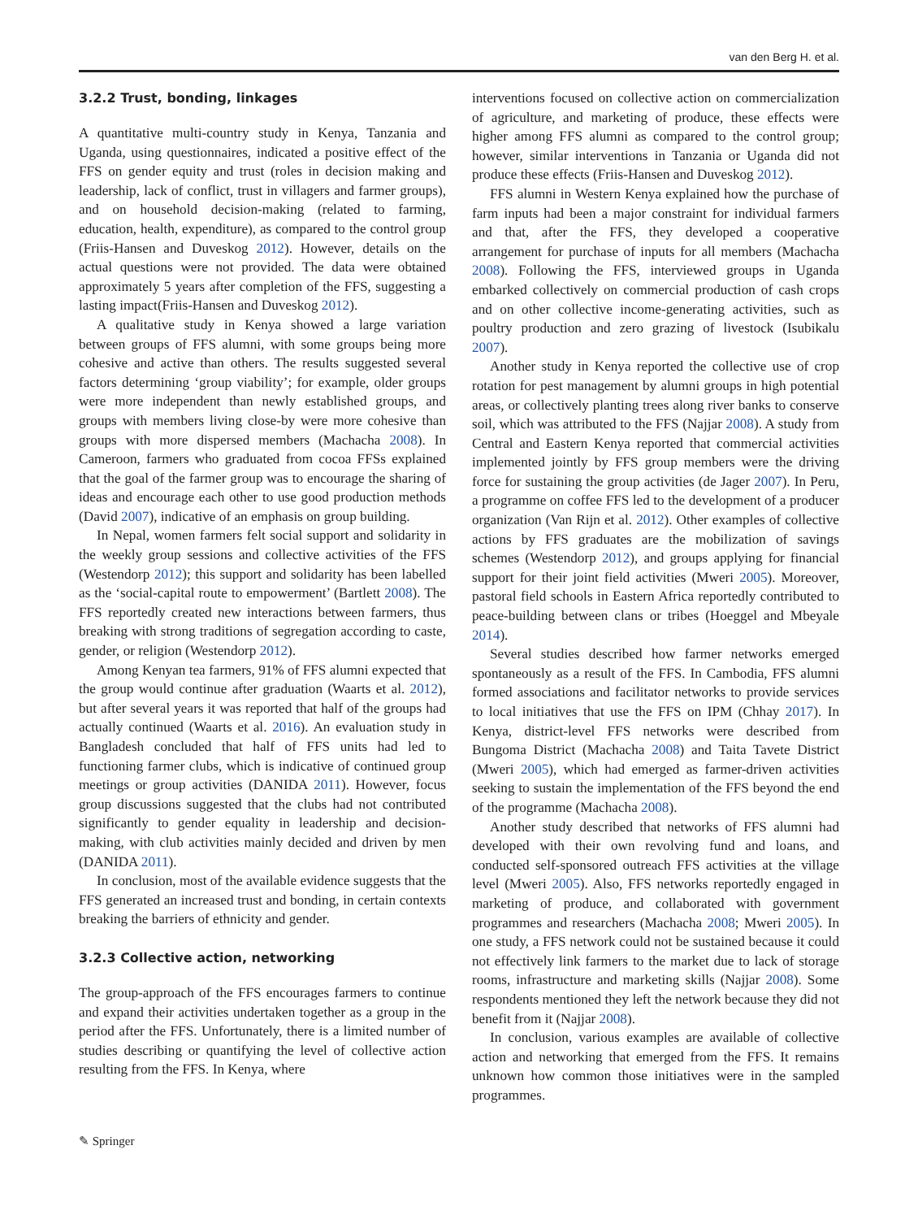van den Berg H. et al.
3.2.2 Trust, bonding, linkages
A quantitative multi-country study in Kenya, Tanzania and Uganda, using questionnaires, indicated a positive effect of the FFS on gender equity and trust (roles in decision making and leadership, lack of conflict, trust in villagers and farmer groups), and on household decision-making (related to farming, education, health, expenditure), as compared to the control group (Friis-Hansen and Duveskog 2012). However, details on the actual questions were not provided. The data were obtained approximately 5 years after completion of the FFS, suggesting a lasting impact(Friis-Hansen and Duveskog 2012).
A qualitative study in Kenya showed a large variation between groups of FFS alumni, with some groups being more cohesive and active than others. The results suggested several factors determining ‘group viability’; for example, older groups were more independent than newly established groups, and groups with members living close-by were more cohesive than groups with more dispersed members (Machacha 2008). In Cameroon, farmers who graduated from cocoa FFSs explained that the goal of the farmer group was to encourage the sharing of ideas and encourage each other to use good production methods (David 2007), indicative of an emphasis on group building.
In Nepal, women farmers felt social support and solidarity in the weekly group sessions and collective activities of the FFS (Westendorp 2012); this support and solidarity has been labelled as the ‘social-capital route to empowerment’ (Bartlett 2008). The FFS reportedly created new interactions between farmers, thus breaking with strong traditions of segregation according to caste, gender, or religion (Westendorp 2012).
Among Kenyan tea farmers, 91% of FFS alumni expected that the group would continue after graduation (Waarts et al. 2012), but after several years it was reported that half of the groups had actually continued (Waarts et al. 2016). An evaluation study in Bangladesh concluded that half of FFS units had led to functioning farmer clubs, which is indicative of continued group meetings or group activities (DANIDA 2011). However, focus group discussions suggested that the clubs had not contributed significantly to gender equality in leadership and decision-making, with club activities mainly decided and driven by men (DANIDA 2011).
In conclusion, most of the available evidence suggests that the FFS generated an increased trust and bonding, in certain contexts breaking the barriers of ethnicity and gender.
3.2.3 Collective action, networking
The group-approach of the FFS encourages farmers to continue and expand their activities undertaken together as a group in the period after the FFS. Unfortunately, there is a limited number of studies describing or quantifying the level of collective action resulting from the FFS. In Kenya, where
interventions focused on collective action on commercialization of agriculture, and marketing of produce, these effects were higher among FFS alumni as compared to the control group; however, similar interventions in Tanzania or Uganda did not produce these effects (Friis-Hansen and Duveskog 2012).
FFS alumni in Western Kenya explained how the purchase of farm inputs had been a major constraint for individual farmers and that, after the FFS, they developed a cooperative arrangement for purchase of inputs for all members (Machacha 2008). Following the FFS, interviewed groups in Uganda embarked collectively on commercial production of cash crops and on other collective income-generating activities, such as poultry production and zero grazing of livestock (Isubikalu 2007).
Another study in Kenya reported the collective use of crop rotation for pest management by alumni groups in high potential areas, or collectively planting trees along river banks to conserve soil, which was attributed to the FFS (Najjar 2008). A study from Central and Eastern Kenya reported that commercial activities implemented jointly by FFS group members were the driving force for sustaining the group activities (de Jager 2007). In Peru, a programme on coffee FFS led to the development of a producer organization (Van Rijn et al. 2012). Other examples of collective actions by FFS graduates are the mobilization of savings schemes (Westendorp 2012), and groups applying for financial support for their joint field activities (Mweri 2005). Moreover, pastoral field schools in Eastern Africa reportedly contributed to peace-building between clans or tribes (Hoeggel and Mbeyale 2014).
Several studies described how farmer networks emerged spontaneously as a result of the FFS. In Cambodia, FFS alumni formed associations and facilitator networks to provide services to local initiatives that use the FFS on IPM (Chhay 2017). In Kenya, district-level FFS networks were described from Bungoma District (Machacha 2008) and Taita Tavete District (Mweri 2005), which had emerged as farmer-driven activities seeking to sustain the implementation of the FFS beyond the end of the programme (Machacha 2008).
Another study described that networks of FFS alumni had developed with their own revolving fund and loans, and conducted self-sponsored outreach FFS activities at the village level (Mweri 2005). Also, FFS networks reportedly engaged in marketing of produce, and collaborated with government programmes and researchers (Machacha 2008; Mweri 2005). In one study, a FFS network could not be sustained because it could not effectively link farmers to the market due to lack of storage rooms, infrastructure and marketing skills (Najjar 2008). Some respondents mentioned they left the network because they did not benefit from it (Najjar 2008).
In conclusion, various examples are available of collective action and networking that emerged from the FFS. It remains unknown how common those initiatives were in the sampled programmes.
✎ Springer